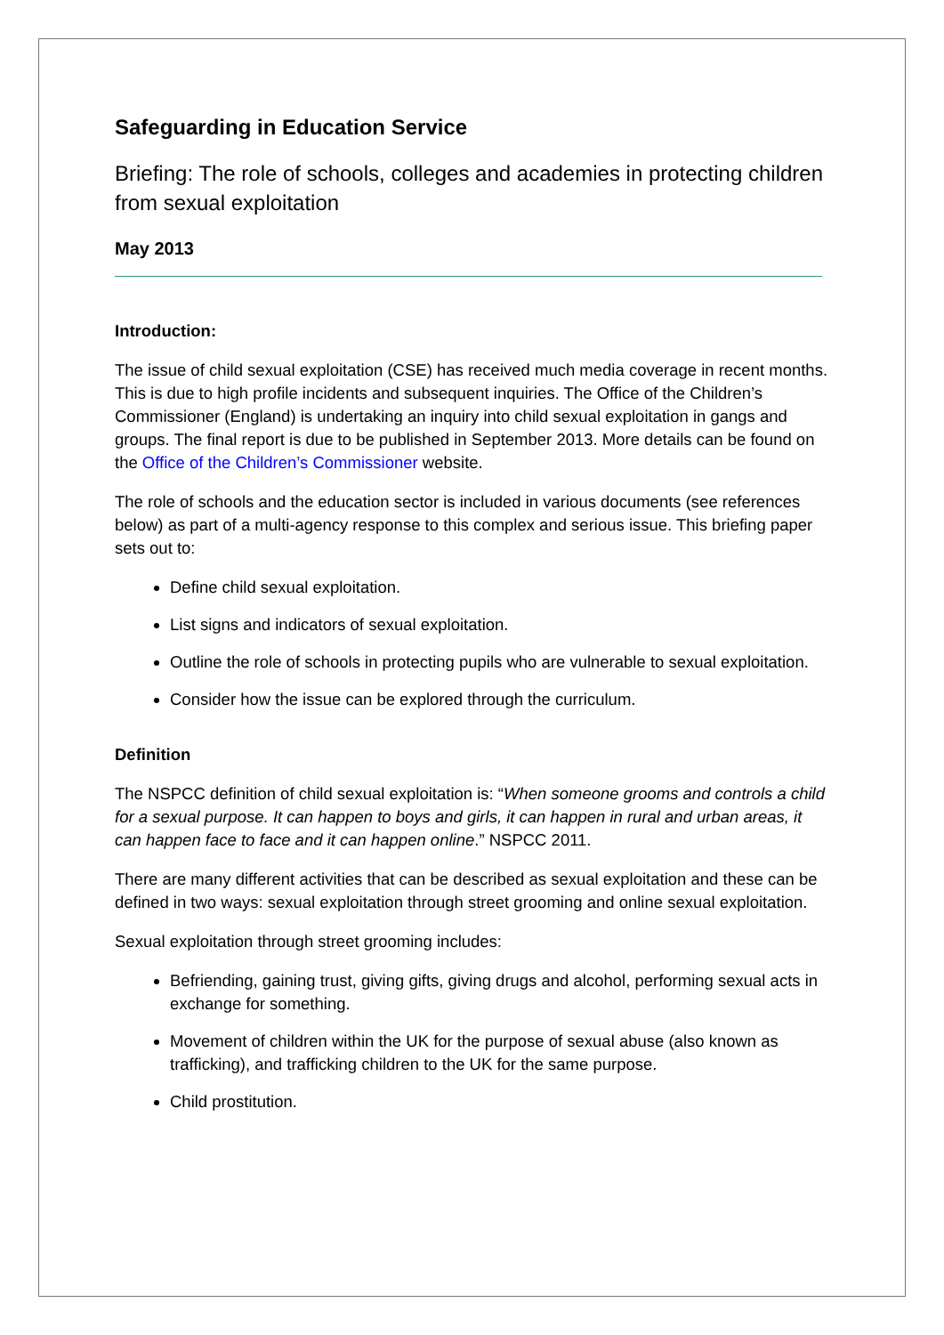Safeguarding in Education Service
Briefing: The role of schools, colleges and academies in protecting children from sexual exploitation
May 2013
Introduction:
The issue of child sexual exploitation (CSE) has received much media coverage in recent months. This is due to high profile incidents and subsequent inquiries. The Office of the Children’s Commissioner (England) is undertaking an inquiry into child sexual exploitation in gangs and groups. The final report is due to be published in September 2013. More details can be found on the Office of the Children’s Commissioner website.
The role of schools and the education sector is included in various documents (see references below) as part of a multi-agency response to this complex and serious issue. This briefing paper sets out to:
Define child sexual exploitation.
List signs and indicators of sexual exploitation.
Outline the role of schools in protecting pupils who are vulnerable to sexual exploitation.
Consider how the issue can be explored through the curriculum.
Definition
The NSPCC definition of child sexual exploitation is: “When someone grooms and controls a child for a sexual purpose. It can happen to boys and girls, it can happen in rural and urban areas, it can happen face to face and it can happen online.” NSPCC 2011.
There are many different activities that can be described as sexual exploitation and these can be defined in two ways: sexual exploitation through street grooming and online sexual exploitation.
Sexual exploitation through street grooming includes:
Befriending, gaining trust, giving gifts, giving drugs and alcohol, performing sexual acts in exchange for something.
Movement of children within the UK for the purpose of sexual abuse (also known as trafficking), and trafficking children to the UK for the same purpose.
Child prostitution.